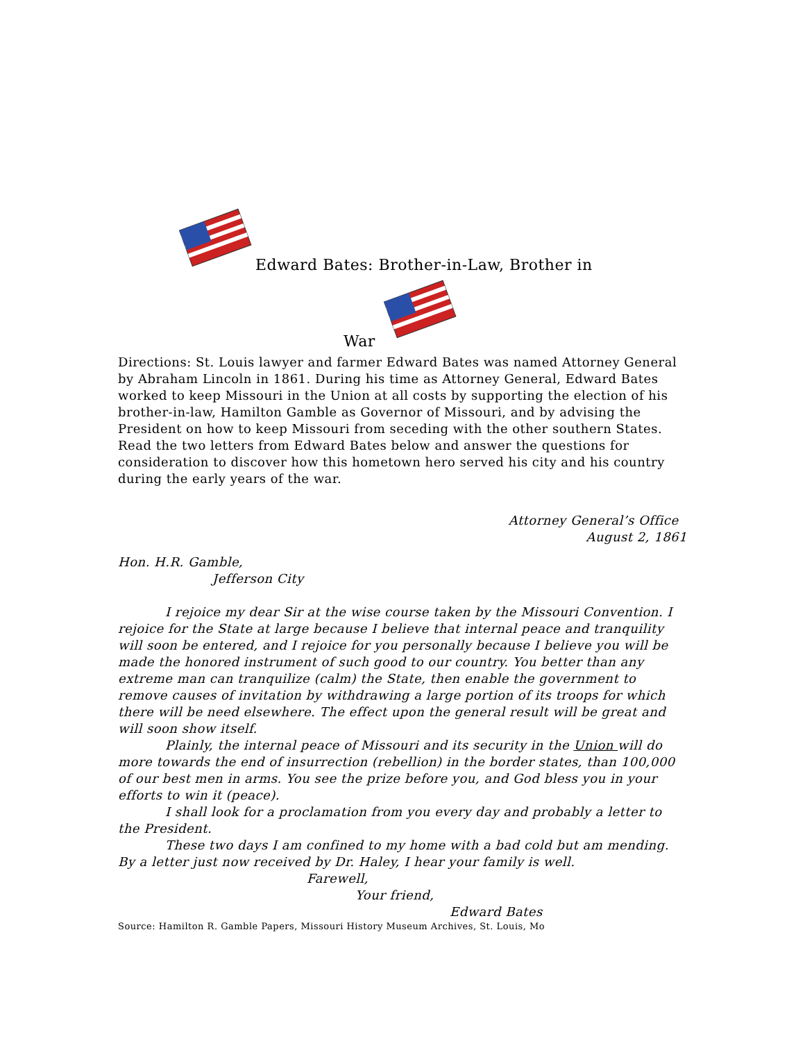Edward Bates: Brother-in-Law, Brother in
War
Directions: St. Louis lawyer and farmer Edward Bates was named Attorney General by Abraham Lincoln in 1861. During his time as Attorney General, Edward Bates worked to keep Missouri in the Union at all costs by supporting the election of his brother-in-law, Hamilton Gamble as Governor of Missouri, and by advising the President on how to keep Missouri from seceding with the other southern States. Read the two letters from Edward Bates below and answer the questions for consideration to discover how this hometown hero served his city and his country during the early years of the war.
Attorney General’s Office
August 2, 1861
Hon. H.R. Gamble,
Jefferson City
I rejoice my dear Sir at the wise course taken by the Missouri Convention. I rejoice for the State at large because I believe that internal peace and tranquility will soon be entered, and I rejoice for you personally because I believe you will be made the honored instrument of such good to our country. You better than any extreme man can tranquilize (calm) the State, then enable the government to remove causes of invitation by withdrawing a large portion of its troops for which there will be need elsewhere. The effect upon the general result will be great and will soon show itself.
Plainly, the internal peace of Missouri and its security in the Union will do more towards the end of insurrection (rebellion) in the border states, than 100,000 of our best men in arms. You see the prize before you, and God bless you in your efforts to win it (peace).
I shall look for a proclamation from you every day and probably a letter to the President.
These two days I am confined to my home with a bad cold but am mending. By a letter just now received by Dr. Haley, I hear your family is well.
Farewell,
Your friend,
Edward Bates
Source: Hamilton R. Gamble Papers, Missouri History Museum Archives, St. Louis, Mo